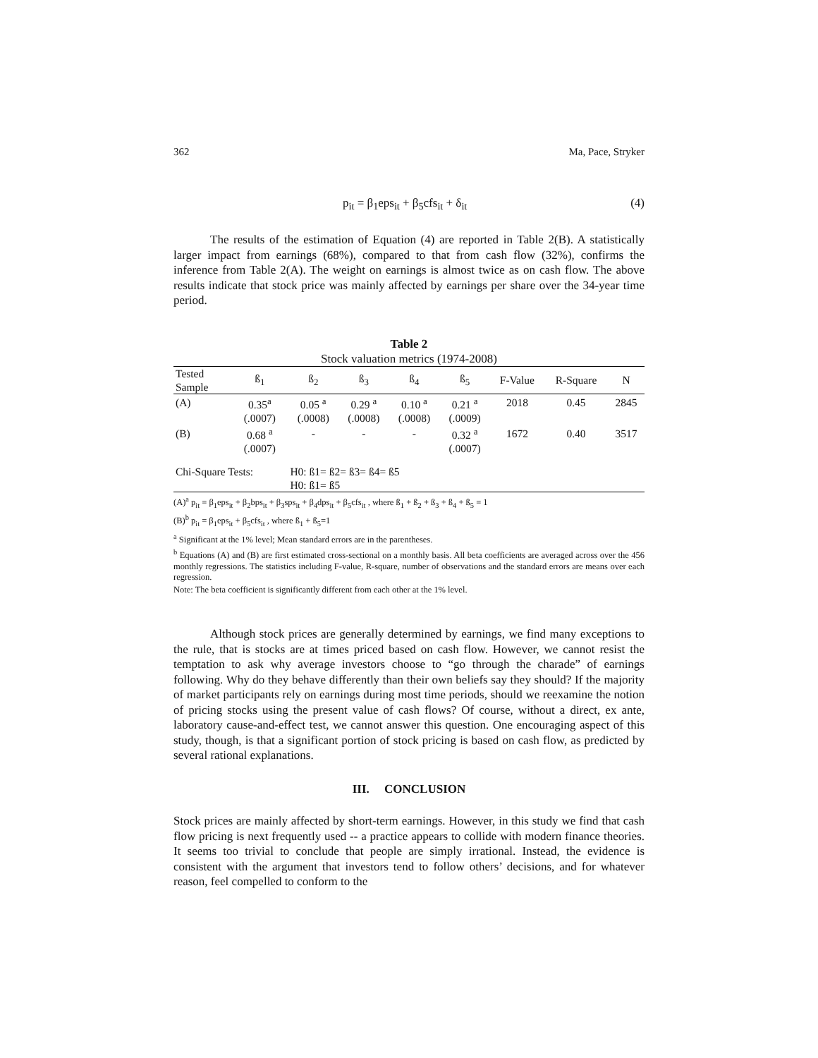362 Ma, Pace, Stryker
p<sub>it</sub> = β<sub>1</sub>eps<sub>it</sub> + β<sub>5</sub>cfs<sub>it</sub> + δ<sub>it</sub> (4)
The results of the estimation of Equation (4) are reported in Table 2(B). A statistically larger impact from earnings (68%), compared to that from cash flow (32%), confirms the inference from Table 2(A). The weight on earnings is almost twice as on cash flow. The above results indicate that stock price was mainly affected by earnings per share over the 34-year time period.
Table 2
Stock valuation metrics (1974-2008)
| Tested Sample | ß<sub>1</sub> | ß<sub>2</sub> | ß<sub>3</sub> | ß<sub>4</sub> | ß<sub>5</sub> | F-Value | R-Square | N |
| --- | --- | --- | --- | --- | --- | --- | --- | --- |
| (A) | 0.35<sup>a</sup> | 0.05 <sup>a</sup> | 0.29 <sup>a</sup> | 0.10 <sup>a</sup> | 0.21 <sup>a</sup> | 2018 | 0.45 | 2845 |
| | (.0007) | (.0008) | (.0008) | (.0008) | (.0009) | | | |
| (B) | 0.68 <sup>a</sup> | - | - | - | 0.32 <sup>a</sup> | 1672 | 0.40 | 3517 |
| | (.0007) | | | | (.0007) | | | |
| Chi-Square Tests: | | H0: ß1= ß2= ß3= ß4= ß5 | | | | | | |
| | | H0: ß1= ß5 | | | | | | |
(A)<sup>a</sup> p<sub>it</sub> = β<sub>1</sub>eps<sub>it</sub> + β<sub>2</sub>bps<sub>it</sub> + β<sub>3</sub>sps<sub>it</sub> + β<sub>4</sub>dps<sub>it</sub> + β<sub>5</sub>cfs<sub>it</sub> , where ß<sub>1</sub> + ß<sub>2</sub> + ß<sub>3</sub> + ß<sub>4</sub> + ß<sub>5</sub> = 1
(B)<sup>b</sup> p<sub>it</sub> = β<sub>1</sub>eps<sub>it</sub> + β<sub>5</sub>cfs<sub>it</sub> , where ß<sub>1</sub> + ß<sub>5</sub>=1
<sup>a</sup> Significant at the 1% level; Mean standard errors are in the parentheses.
<sup>b</sup> Equations (A) and (B) are first estimated cross-sectional on a monthly basis. All beta coefficients are averaged across over the 456 monthly regressions. The statistics including F-value, R-square, number of observations and the standard errors are means over each regression.
Note: The beta coefficient is significantly different from each other at the 1% level.
Although stock prices are generally determined by earnings, we find many exceptions to the rule, that is stocks are at times priced based on cash flow. However, we cannot resist the temptation to ask why average investors choose to “go through the charade” of earnings following. Why do they behave differently than their own beliefs say they should? If the majority of market participants rely on earnings during most time periods, should we reexamine the notion of pricing stocks using the present value of cash flows? Of course, without a direct, ex ante, laboratory cause-and-effect test, we cannot answer this question. One encouraging aspect of this study, though, is that a significant portion of stock pricing is based on cash flow, as predicted by several rational explanations.
III. CONCLUSION
Stock prices are mainly affected by short-term earnings. However, in this study we find that cash flow pricing is next frequently used -- a practice appears to collide with modern finance theories. It seems too trivial to conclude that people are simply irrational. Instead, the evidence is consistent with the argument that investors tend to follow others’ decisions, and for whatever reason, feel compelled to conform to the